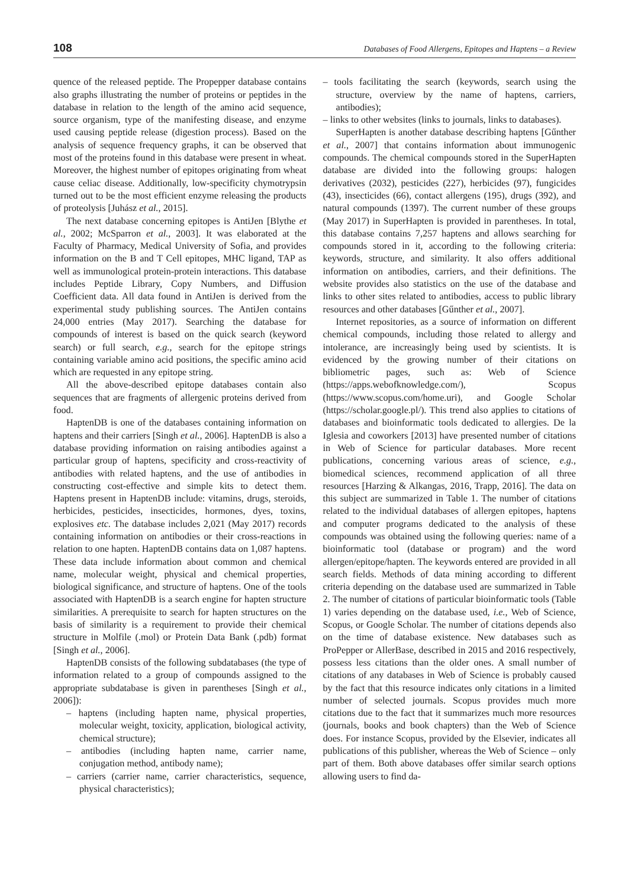108 Databases of Food Allergens, Epitopes and Haptens – a Review
quence of the released peptide. The Propepper database contains also graphs illustrating the number of proteins or peptides in the database in relation to the length of the amino acid sequence, source organism, type of the manifesting disease, and enzyme used causing peptide release (digestion process). Based on the analysis of sequence frequency graphs, it can be observed that most of the proteins found in this database were present in wheat. Moreover, the highest number of epitopes originating from wheat cause celiac disease. Additionally, low-specificity chymotrypsin turned out to be the most efficient enzyme releasing the products of proteolysis [Juhász et al., 2015].
The next database concerning epitopes is AntiJen [Blythe et al., 2002; McSparron et al., 2003]. It was elaborated at the Faculty of Pharmacy, Medical University of Sofia, and provides information on the B and T Cell epitopes, MHC ligand, TAP as well as immunological protein-protein interactions. This database includes Peptide Library, Copy Numbers, and Diffusion Coefficient data. All data found in AntiJen is derived from the experimental study publishing sources. The AntiJen contains 24,000 entries (May 2017). Searching the database for compounds of interest is based on the quick search (keyword search) or full search, e.g., search for the epitope strings containing variable amino acid positions, the specific amino acid which are requested in any epitope string.
All the above-described epitope databases contain also sequences that are fragments of allergenic proteins derived from food.
HaptenDB is one of the databases containing information on haptens and their carriers [Singh et al., 2006]. HaptenDB is also a database providing information on raising antibodies against a particular group of haptens, specificity and cross-reactivity of antibodies with related haptens, and the use of antibodies in constructing cost-effective and simple kits to detect them. Haptens present in HaptenDB include: vitamins, drugs, steroids, herbicides, pesticides, insecticides, hormones, dyes, toxins, explosives etc. The database includes 2,021 (May 2017) records containing information on antibodies or their cross-reactions in relation to one hapten. HaptenDB contains data on 1,087 haptens. These data include information about common and chemical name, molecular weight, physical and chemical properties, biological significance, and structure of haptens. One of the tools associated with HaptenDB is a search engine for hapten structure similarities. A prerequisite to search for hapten structures on the basis of similarity is a requirement to provide their chemical structure in Molfile (.mol) or Protein Data Bank (.pdb) format [Singh et al., 2006].
HaptenDB consists of the following subdatabases (the type of information related to a group of compounds assigned to the appropriate subdatabase is given in parentheses [Singh et al., 2006]):
– haptens (including hapten name, physical properties, molecular weight, toxicity, application, biological activity, chemical structure);
– antibodies (including hapten name, carrier name, conjugation method, antibody name);
– carriers (carrier name, carrier characteristics, sequence, physical characteristics);
– tools facilitating the search (keywords, search using the structure, overview by the name of haptens, carriers, antibodies);
– links to other websites (links to journals, links to databases).
SuperHapten is another database describing haptens [Gűnther et al., 2007] that contains information about immunogenic compounds. The chemical compounds stored in the SuperHapten database are divided into the following groups: halogen derivatives (2032), pesticides (227), herbicides (97), fungicides (43), insecticides (66), contact allergens (195), drugs (392), and natural compounds (1397). The current number of these groups (May 2017) in SuperHapten is provided in parentheses. In total, this database contains 7,257 haptens and allows searching for compounds stored in it, according to the following criteria: keywords, structure, and similarity. It also offers additional information on antibodies, carriers, and their definitions. The website provides also statistics on the use of the database and links to other sites related to antibodies, access to public library resources and other databases [Gűnther et al., 2007].
Internet repositories, as a source of information on different chemical compounds, including those related to allergy and intolerance, are increasingly being used by scientists. It is evidenced by the growing number of their citations on bibliometric pages, such as: Web of Science (https://apps.webofknowledge.com/), Scopus (https://www.scopus.com/home.uri), and Google Scholar (https://scholar.google.pl/). This trend also applies to citations of databases and bioinformatic tools dedicated to allergies. De la Iglesia and coworkers [2013] have presented number of citations in Web of Science for particular databases. More recent publications, concerning various areas of science, e.g., biomedical sciences, recommend application of all three resources [Harzing & Alkangas, 2016, Trapp, 2016]. The data on this subject are summarized in Table 1. The number of citations related to the individual databases of allergen epitopes, haptens and computer programs dedicated to the analysis of these compounds was obtained using the following queries: name of a bioinformatic tool (database or program) and the word allergen/epitope/hapten. The keywords entered are provided in all search fields. Methods of data mining according to different criteria depending on the database used are summarized in Table 2. The number of citations of particular bioinformatic tools (Table 1) varies depending on the database used, i.e., Web of Science, Scopus, or Google Scholar. The number of citations depends also on the time of database existence. New databases such as ProPepper or AllerBase, described in 2015 and 2016 respectively, possess less citations than the older ones. A small number of citations of any databases in Web of Science is probably caused by the fact that this resource indicates only citations in a limited number of selected journals. Scopus provides much more citations due to the fact that it summarizes much more resources (journals, books and book chapters) than the Web of Science does. For instance Scopus, provided by the Elsevier, indicates all publications of this publisher, whereas the Web of Science – only part of them. Both above databases offer similar search options allowing users to find da-